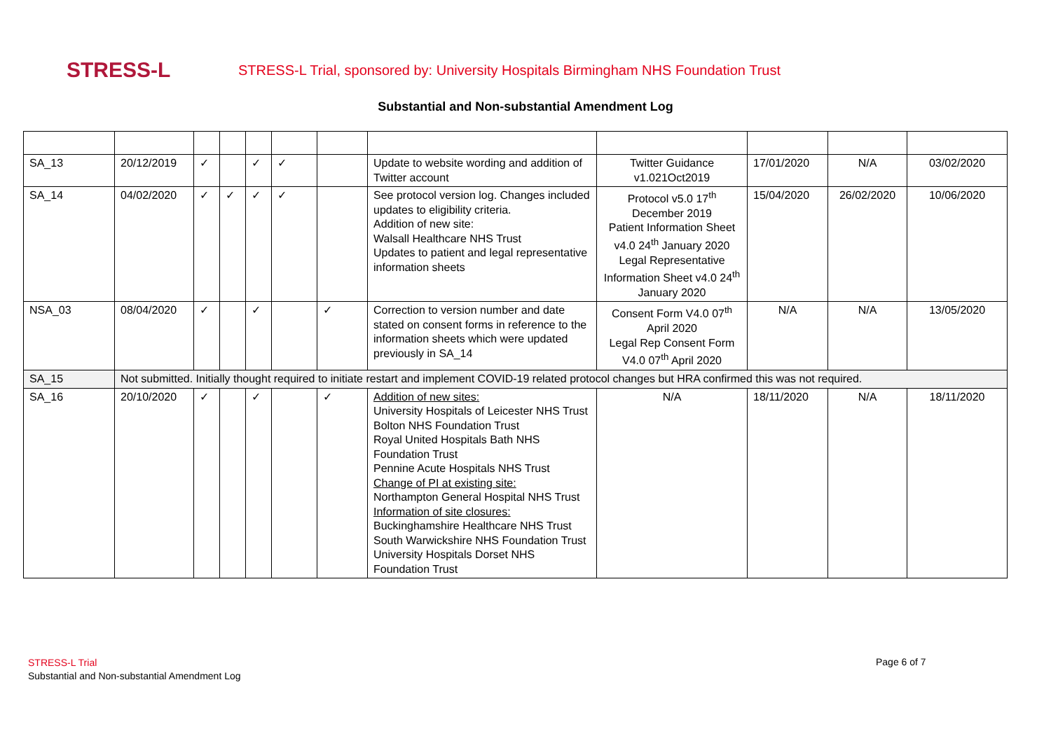STRESS-L
STRESS-L Trial, sponsored by: University Hospitals Birmingham NHS Foundation Trust
Substantial and Non-substantial Amendment Log
| SA_13 | 20/12/2019 | ✓ | | ✓ | ✓ | | Update to website wording and addition of Twitter account | Twitter Guidance v1.021Oct2019 | 17/01/2020 | N/A | 03/02/2020 |
| SA_14 | 04/02/2020 | ✓ | ✓ | ✓ | ✓ | | See protocol version log. Changes included updates to eligibility criteria. Addition of new site: Walsall Healthcare NHS Trust Updates to patient and legal representative information sheets | Protocol v5.0 17<sup>th</sup> December 2019 Patient Information Sheet v4.0 24<sup>th</sup> January 2020 Legal Representative Information Sheet v4.0 24<sup>th</sup> January 2020 | 15/04/2020 | 26/02/2020 | 10/06/2020 |
| NSA_03 | 08/04/2020 | ✓ | | ✓ | | ✓ | Correction to version number and date stated on consent forms in reference to the information sheets which were updated previously in SA_14 | Consent Form V4.0 07<sup>th</sup> April 2020 Legal Rep Consent Form V4.0 07<sup>th</sup> April 2020 | N/A | N/A | 13/05/2020 |
| SA_15 | Not submitted. Initially thought required to initiate restart and implement COVID-19 related protocol changes but HRA confirmed this was not required. | | | | | | | | | | |
| SA_16 | 20/10/2020 | ✓ | | ✓ | | ✓ | Addition of new sites: University Hospitals of Leicester NHS Trust Bolton NHS Foundation Trust Royal United Hospitals Bath NHS Foundation Trust Pennine Acute Hospitals NHS Trust Change of PI at existing site: Northampton General Hospital NHS Trust Information of site closures: Buckinghamshire Healthcare NHS Trust South Warwickshire NHS Foundation Trust University Hospitals Dorset NHS Foundation Trust | N/A | 18/11/2020 | N/A | 18/11/2020 |
STRESS-L Trial
Substantial and Non-substantial Amendment Log
Page 6 of 7